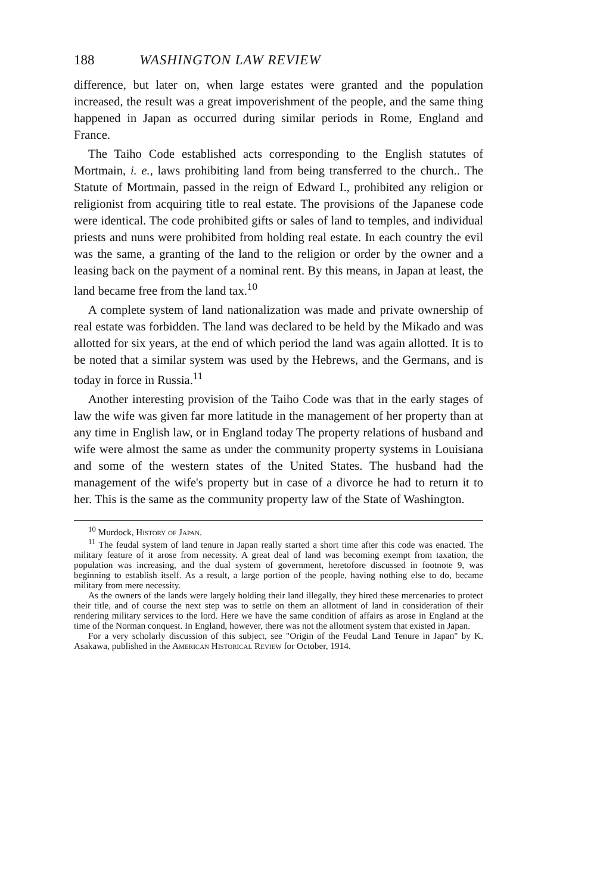188 WASHINGTON LAW REVIEW
difference, but later on, when large estates were granted and the population increased, the result was a great impoverishment of the people, and the same thing happened in Japan as occurred during similar periods in Rome, England and France.
The Taiho Code established acts corresponding to the English statutes of Mortmain, i. e., laws prohibiting land from being transferred to the church.. The Statute of Mortmain, passed in the reign of Edward I., prohibited any religion or religionist from acquiring title to real estate. The provisions of the Japanese code were identical. The code prohibited gifts or sales of land to temples, and individual priests and nuns were prohibited from holding real estate. In each country the evil was the same, a granting of the land to the religion or order by the owner and a leasing back on the payment of a nominal rent. By this means, in Japan at least, the land became free from the land tax.<sup>10</sup>
A complete system of land nationalization was made and private ownership of real estate was forbidden. The land was declared to be held by the Mikado and was allotted for six years, at the end of which period the land was again allotted. It is to be noted that a similar system was used by the Hebrews, and the Germans, and is today in force in Russia.<sup>11</sup>
Another interesting provision of the Taiho Code was that in the early stages of law the wife was given far more latitude in the management of her property than at any time in English law, or in England today The property relations of husband and wife were almost the same as under the community property systems in Louisiana and some of the western states of the United States. The husband had the management of the wife's property but in case of a divorce he had to return it to her. This is the same as the community property law of the State of Washington.
<sup>10</sup> Murdock, History of Japan.
<sup>11</sup> The feudal system of land tenure in Japan really started a short time after this code was enacted. The military feature of it arose from necessity. A great deal of land was becoming exempt from taxation, the population was increasing, and the dual system of government, heretofore discussed in footnote 9, was beginning to establish itself. As a result, a large portion of the people, having nothing else to do, became military from mere necessity.
As the owners of the lands were largely holding their land illegally, they hired these mercenaries to protect their title, and of course the next step was to settle on them an allotment of land in consideration of their rendering military services to the lord. Here we have the same condition of affairs as arose in England at the time of the Norman conquest. In England, however, there was not the allotment system that existed in Japan.
For a very scholarly discussion of this subject, see "Origin of the Feudal Land Tenure in Japan" by K. Asakawa, published in the American Historical Review for October, 1914.